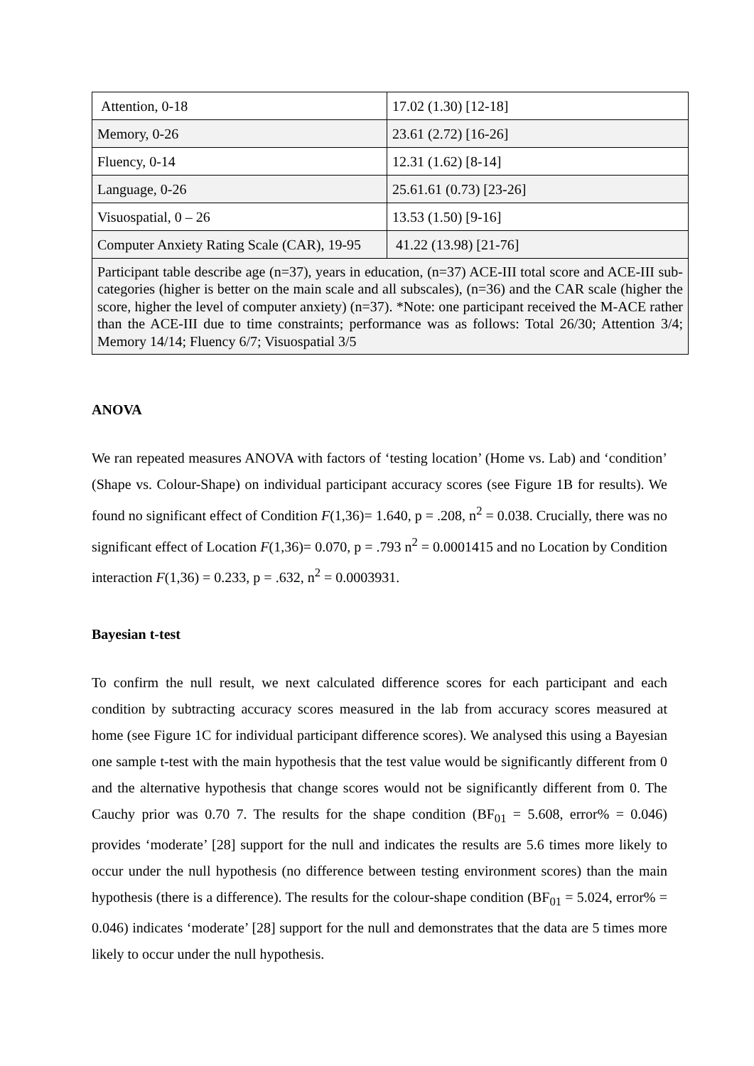| Attention, 0-18 | 17.02 (1.30) [12-18] |
| Memory, 0-26 | 23.61 (2.72) [16-26] |
| Fluency, 0-14 | 12.31 (1.62) [8-14] |
| Language, 0-26 | 25.61.61 (0.73) [23-26] |
| Visuospatial, 0 – 26 | 13.53 (1.50) [9-16] |
| Computer Anxiety Rating Scale (CAR), 19-95 | 41.22 (13.98) [21-76] |
| Participant table describe age (n=37), years in education, (n=37) ACE-III total score and ACE-III sub-categories (higher is better on the main scale and all subscales), (n=36) and the CAR scale (higher the score, higher the level of computer anxiety) (n=37). *Note: one participant received the M-ACE rather than the ACE-III due to time constraints; performance was as follows: Total 26/30; Attention 3/4; Memory 14/14; Fluency 6/7; Visuospatial 3/5 | |
ANOVA
We ran repeated measures ANOVA with factors of ‘testing location’ (Home vs. Lab) and ‘condition’ (Shape vs. Colour-Shape) on individual participant accuracy scores (see Figure 1B for results). We found no significant effect of Condition F(1,36)= 1.640, p = .208, n<sup>2</sup> = 0.038. Crucially, there was no significant effect of Location F(1,36)= 0.070, p = .793 n<sup>2</sup> = 0.0001415 and no Location by Condition interaction F(1,36) = 0.233, p = .632, n<sup>2</sup> = 0.0003931.
Bayesian t-test
To confirm the null result, we next calculated difference scores for each participant and each condition by subtracting accuracy scores measured in the lab from accuracy scores measured at home (see Figure 1C for individual participant difference scores). We analysed this using a Bayesian one sample t-test with the main hypothesis that the test value would be significantly different from 0 and the alternative hypothesis that change scores would not be significantly different from 0. The Cauchy prior was 0.70 7. The results for the shape condition (BF<sub>01</sub> = 5.608, error% = 0.046) provides ‘moderate’ [28] support for the null and indicates the results are 5.6 times more likely to occur under the null hypothesis (no difference between testing environment scores) than the main hypothesis (there is a difference). The results for the colour-shape condition (BF<sub>01</sub> = 5.024, error% = 0.046) indicates ‘moderate’ [28] support for the null and demonstrates that the data are 5 times more likely to occur under the null hypothesis.